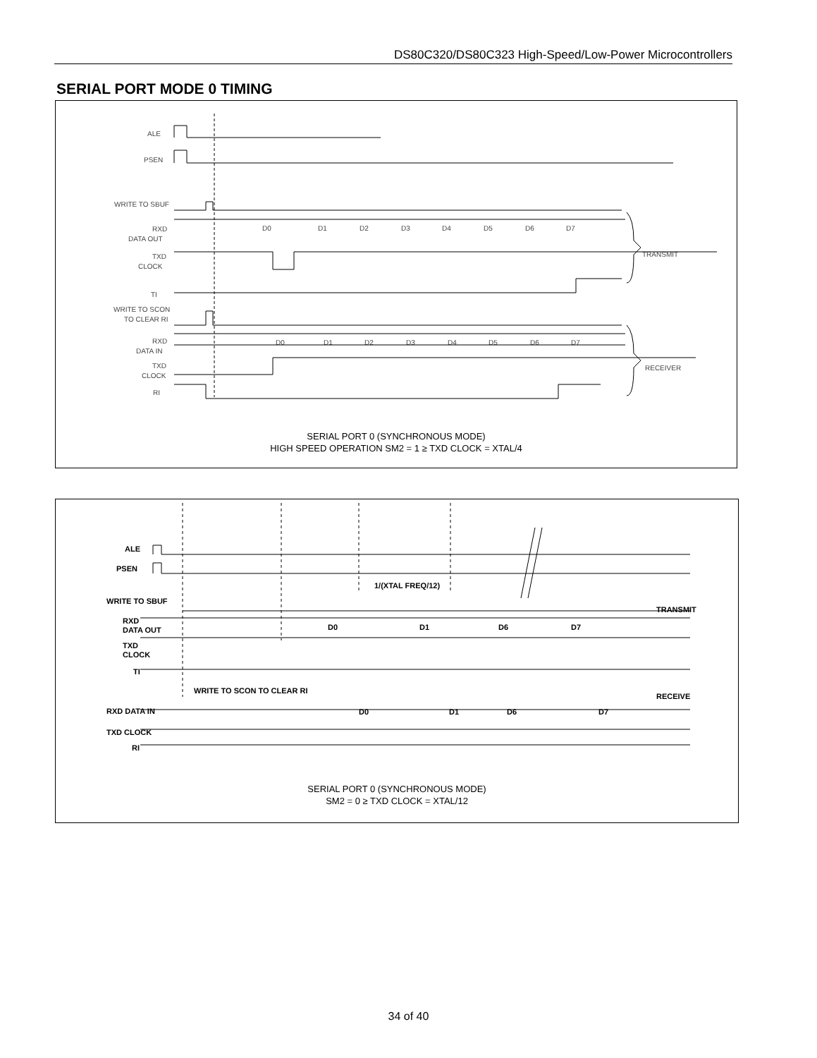DS80C320/DS80C323 High-Speed/Low-Power Microcontrollers
SERIAL PORT MODE 0 TIMING
ALE
PSEN
WRITE TO SBUF
RXD
DATA OUT
TXD
CLOCK
TI
WRITE TO SCON
TO CLEAR RI
RXD
DATA IN
TXD
CLOCK
RI
TRANSMIT
RECEIVER
D0
D1
D2
D3
D4
D5
D6
D7
D0
D1
D2
D3
D4
D5
D6
D7
SERIAL PORT 0 (SYNCHRONOUS MODE)
HIGH SPEED OPERATION SM2 = 1 ≥ TXD CLOCK = XTAL/4
ALE
PSEN
WRITE TO SBUF
RXD
DATA OUT
TXD
CLOCK
TI
WRITE TO SCON TO CLEAR RI
RXD DATA IN
TXD CLOCK
RI
1/(XTAL FREQ/12)
D0
D1
D6
D7
D0
D1
D6
D7
TRANSMIT
RECEIVE
SERIAL PORT 0 (SYNCHRONOUS MODE)
SM2 = 0 ≥ TXD CLOCK = XTAL/12
34 of 40